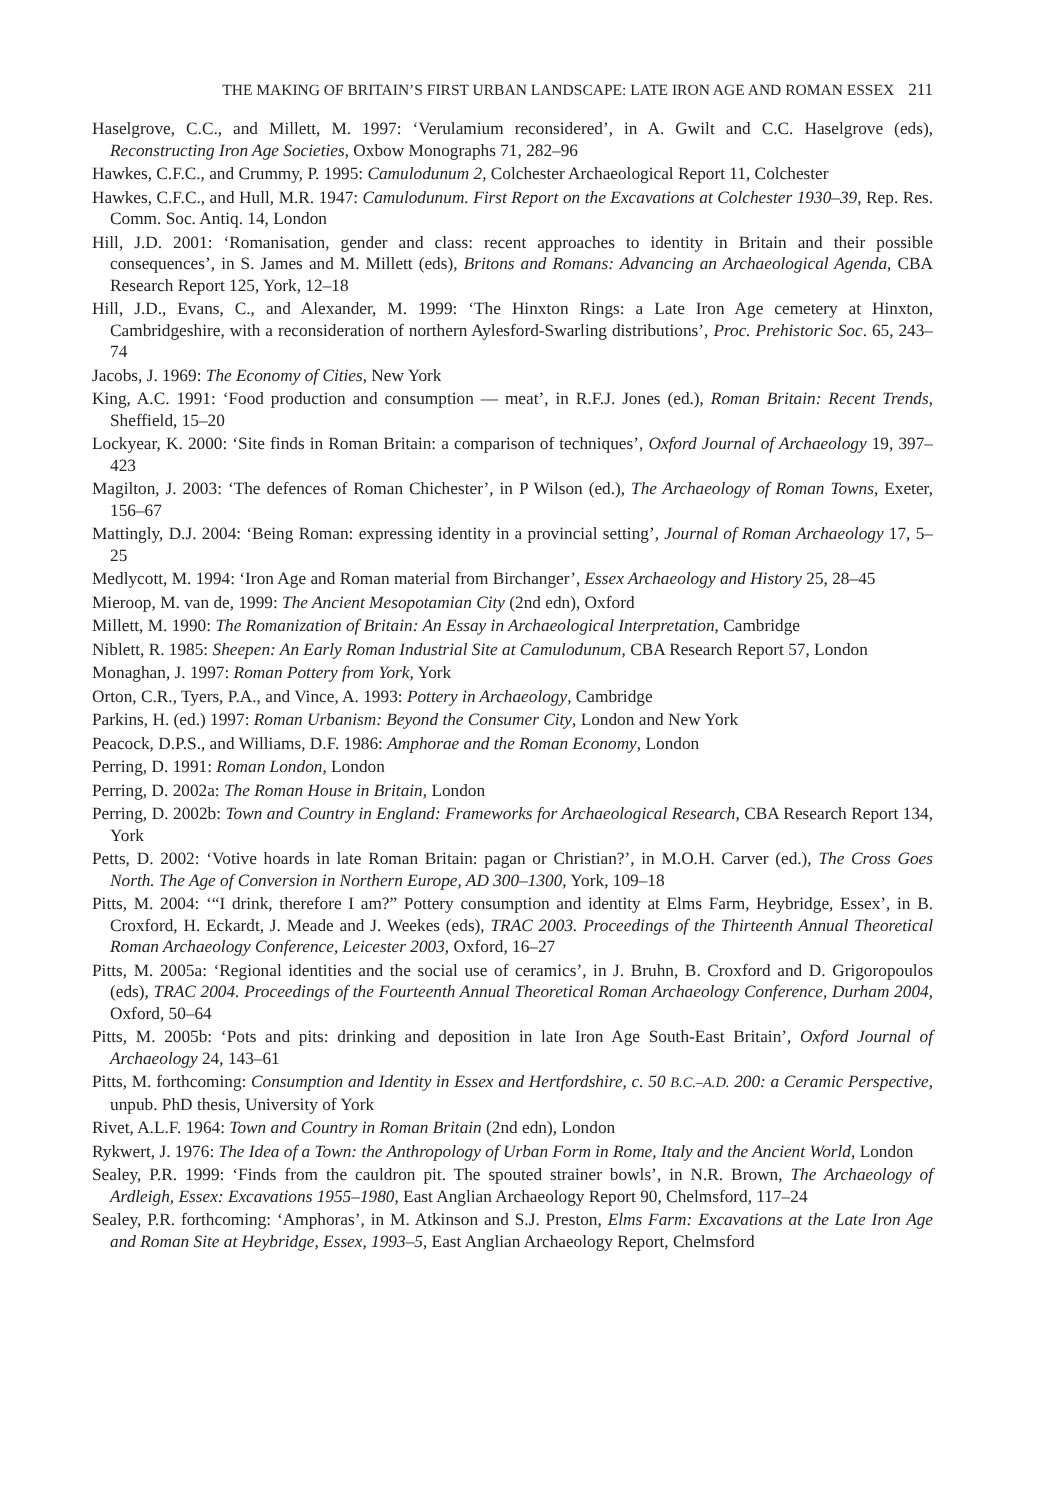THE MAKING OF BRITAIN’S FIRST URBAN LANDSCAPE: LATE IRON AGE AND ROMAN ESSEX 211
Haselgrove, C.C., and Millett, M. 1997: ‘Verulamium reconsidered’, in A. Gwilt and C.C. Haselgrove (eds), Reconstructing Iron Age Societies, Oxbow Monographs 71, 282–96
Hawkes, C.F.C., and Crummy, P. 1995: Camulodunum 2, Colchester Archaeological Report 11, Colchester
Hawkes, C.F.C., and Hull, M.R. 1947: Camulodunum. First Report on the Excavations at Colchester 1930–39, Rep. Res. Comm. Soc. Antiq. 14, London
Hill, J.D. 2001: ‘Romanisation, gender and class: recent approaches to identity in Britain and their possible consequences’, in S. James and M. Millett (eds), Britons and Romans: Advancing an Archaeological Agenda, CBA Research Report 125, York, 12–18
Hill, J.D., Evans, C., and Alexander, M. 1999: ‘The Hinxton Rings: a Late Iron Age cemetery at Hinxton, Cambridgeshire, with a reconsideration of northern Aylesford-Swarling distributions’, Proc. Prehistoric Soc. 65, 243–74
Jacobs, J. 1969: The Economy of Cities, New York
King, A.C. 1991: ‘Food production and consumption — meat’, in R.F.J. Jones (ed.), Roman Britain: Recent Trends, Sheffield, 15–20
Lockyear, K. 2000: ‘Site finds in Roman Britain: a comparison of techniques’, Oxford Journal of Archaeology 19, 397–423
Magilton, J. 2003: ‘The defences of Roman Chichester’, in P Wilson (ed.), The Archaeology of Roman Towns, Exeter, 156–67
Mattingly, D.J. 2004: ‘Being Roman: expressing identity in a provincial setting’, Journal of Roman Archaeology 17, 5–25
Medlycott, M. 1994: ‘Iron Age and Roman material from Birchanger’, Essex Archaeology and History 25, 28–45
Mieroop, M. van de, 1999: The Ancient Mesopotamian City (2nd edn), Oxford
Millett, M. 1990: The Romanization of Britain: An Essay in Archaeological Interpretation, Cambridge
Niblett, R. 1985: Sheepen: An Early Roman Industrial Site at Camulodunum, CBA Research Report 57, London
Monaghan, J. 1997: Roman Pottery from York, York
Orton, C.R., Tyers, P.A., and Vince, A. 1993: Pottery in Archaeology, Cambridge
Parkins, H. (ed.) 1997: Roman Urbanism: Beyond the Consumer City, London and New York
Peacock, D.P.S., and Williams, D.F. 1986: Amphorae and the Roman Economy, London
Perring, D. 1991: Roman London, London
Perring, D. 2002a: The Roman House in Britain, London
Perring, D. 2002b: Town and Country in England: Frameworks for Archaeological Research, CBA Research Report 134, York
Petts, D. 2002: ‘Votive hoards in late Roman Britain: pagan or Christian?’, in M.O.H. Carver (ed.), The Cross Goes North. The Age of Conversion in Northern Europe, AD 300–1300, York, 109–18
Pitts, M. 2004: ‘“I drink, therefore I am?” Pottery consumption and identity at Elms Farm, Heybridge, Essex’, in B. Croxford, H. Eckardt, J. Meade and J. Weekes (eds), TRAC 2003. Proceedings of the Thirteenth Annual Theoretical Roman Archaeology Conference, Leicester 2003, Oxford, 16–27
Pitts, M. 2005a: ‘Regional identities and the social use of ceramics’, in J. Bruhn, B. Croxford and D. Grigoropoulos (eds), TRAC 2004. Proceedings of the Fourteenth Annual Theoretical Roman Archaeology Conference, Durham 2004, Oxford, 50–64
Pitts, M. 2005b: ‘Pots and pits: drinking and deposition in late Iron Age South-East Britain’, Oxford Journal of Archaeology 24, 143–61
Pitts, M. forthcoming: Consumption and Identity in Essex and Hertfordshire, c. 50 B.C.–A.D. 200: a Ceramic Perspective, unpub. PhD thesis, University of York
Rivet, A.L.F. 1964: Town and Country in Roman Britain (2nd edn), London
Rykwert, J. 1976: The Idea of a Town: the Anthropology of Urban Form in Rome, Italy and the Ancient World, London
Sealey, P.R. 1999: ‘Finds from the cauldron pit. The spouted strainer bowls’, in N.R. Brown, The Archaeology of Ardleigh, Essex: Excavations 1955–1980, East Anglian Archaeology Report 90, Chelmsford, 117–24
Sealey, P.R. forthcoming: ‘Amphoras’, in M. Atkinson and S.J. Preston, Elms Farm: Excavations at the Late Iron Age and Roman Site at Heybridge, Essex, 1993–5, East Anglian Archaeology Report, Chelmsford